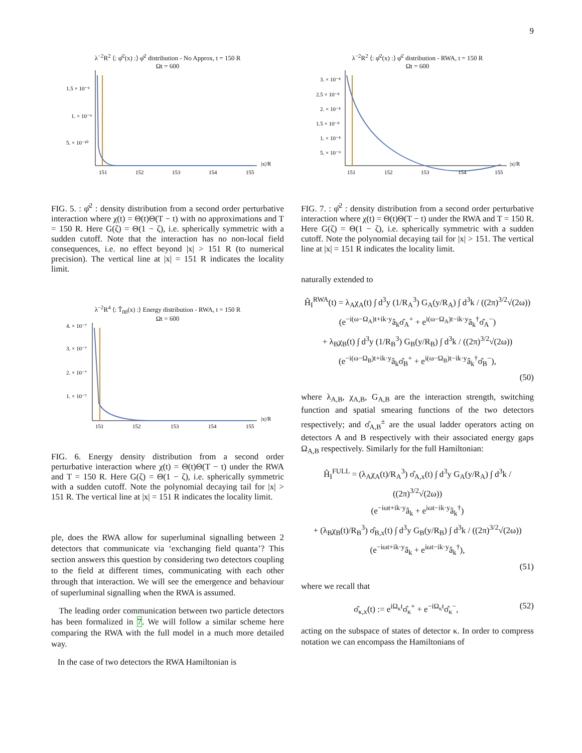9
λ<sup>−2</sup>R<sup>2</sup> ⟨: φ̂<sup>2</sup>(x) :⟩ φ̂<sup>2</sup> distribution - No Approx, t = 150 R
Ωt = 600
1.5 × 10⁻⁹
1. × 10⁻⁹
5. × 10⁻¹⁰
151
152
153
154
155
|x|/R
FIG. 5. : φ̂<sup>2</sup> : density distribution from a second order perturbative interaction where χ(t) = Θ(t)Θ(T − t) with no approximations and T = 150 R. Here G(ζ) = Θ(1 − ζ), i.e. spherically symmetric with a sudden cutoff. Note that the interaction has no non-local field consequences, i.e. no effect beyond |x| > 151 R (to numerical precision). The vertical line at |x| = 151 R indicates the locality limit.
λ<sup>−2</sup>R<sup>4</sup> ⟨: T̂<sub>00</sub>(x) :⟩ Energy distribution - RWA, t = 150 R
Ωt = 600
4. × 10⁻⁷
3. × 10⁻⁷
2. × 10⁻⁷
1. × 10⁻⁷
151
152
153
154
155
|x|/R
FIG. 6. Energy density distribution from a second order perturbative interaction where χ(t) = Θ(t)Θ(T − t) under the RWA and T = 150 R. Here G(ζ) = Θ(1 − ζ), i.e. spherically symmetric with a sudden cutoff. Note the polynomial decaying tail for |x| > 151 R. The vertical line at |x| = 151 R indicates the locality limit.
ple, does the RWA allow for superluminal signalling between 2 detectors that communicate via ‘exchanging field quanta’? This section answers this question by considering two detectors coupling to the field at different times, communicating with each other through that interaction. We will see the emergence and behaviour of superluminal signalling when the RWA is assumed.
The leading order communication between two particle detectors has been formalized in 7. We will follow a similar scheme here comparing the RWA with the full model in a much more detailed way.
In the case of two detectors the RWA Hamiltonian is
λ<sup>−2</sup>R<sup>2</sup> ⟨: φ̂<sup>2</sup>(x) :⟩ φ̂<sup>2</sup> distribution - RWA, t = 150 R
Ωt = 600
3. × 10⁻⁸
2.5 × 10⁻⁸
2. × 10⁻⁸
1.5 × 10⁻⁸
1. × 10⁻⁸
5. × 10⁻⁹
151
152
153
154
155
|x|/R
FIG. 7. : φ̂<sup>2</sup> : density distribution from a second order perturbative interaction where χ(t) = Θ(t)Θ(T − t) under the RWA and T = 150 R. Here G(ζ) = Θ(1 − ζ), i.e. spherically symmetric with a sudden cutoff. Note the polynomial decaying tail for |x| > 151. The vertical line at |x| = 151 R indicates the locality limit.
naturally extended to
Ĥ<sub>I</sub><sup>RWA</sup>(t) = λ<sub>A</sub>χ<sub>A</sub>(t) ∫ d<sup>3</sup>y (1/R<sub>A</sub><sup>3</sup>) G<sub>A</sub>(y/R<sub>A</sub>) ∫ d<sup>3</sup>k / ((2π)<sup>3/2</sup>√(2ω))
(e<sup>−i(ω−Ω<sub>A</sub>)t+ik·y</sup>â<sub>k</sub>σ̂<sub>A</sub><sup>+</sup> + e<sup>i(ω−Ω<sub>A</sub>)t−ik·y</sup>â<sub>k</sub><sup>†</sup>σ̂<sub>A</sub><sup>−</sup>)
+ λ<sub>B</sub>χ<sub>B</sub>(t) ∫ d<sup>3</sup>y (1/R<sub>B</sub><sup>3</sup>) G<sub>B</sub>(y/R<sub>B</sub>) ∫ d<sup>3</sup>k / ((2π)<sup>3/2</sup>√(2ω))
(e<sup>−i(ω−Ω<sub>B</sub>)t+ik·y</sup>â<sub>k</sub>σ̂<sub>B</sub><sup>+</sup> + e<sup>i(ω−Ω<sub>B</sub>)t−ik·y</sup>â<sub>k</sub><sup>†</sup>σ̂<sub>B</sub><sup>−</sup>),
(50)
where λ<sub>A,B</sub>, χ<sub>A,B</sub>, G<sub>A,B</sub> are the interaction strength, switching function and spatial smearing functions of the two detectors respectively; and σ̂<sub>A,B</sub><sup>±</sup> are the usual ladder operators acting on detectors A and B respectively with their associated energy gaps Ω<sub>A,B</sub> respectively. Similarly for the full Hamiltonian:
Ĥ<sub>I</sub><sup>FULL</sup> = (λ<sub>A</sub>χ<sub>A</sub>(t)/R<sub>A</sub><sup>3</sup>) σ̂<sub>A,x</sub>(t) ∫ d<sup>3</sup>y G<sub>A</sub>(y/R<sub>A</sub>) ∫ d<sup>3</sup>k / ((2π)<sup>3/2</sup>√(2ω))
(e<sup>−iωt+ik·y</sup>â<sub>k</sub> + e<sup>iωt−ik·y</sup>â<sub>k</sub><sup>†</sup>)
+ (λ<sub>B</sub>χ<sub>B</sub>(t)/R<sub>B</sub><sup>3</sup>) σ̂<sub>B,x</sub>(t) ∫ d<sup>3</sup>y G<sub>B</sub>(y/R<sub>B</sub>) ∫ d<sup>3</sup>k / ((2π)<sup>3/2</sup>√(2ω))
(e<sup>−iωt+ik·y</sup>â<sub>k</sub> + e<sup>iωt−ik·y</sup>â<sub>k</sub><sup>†</sup>),
(51)
where we recall that
σ̂<sub>κ,x</sub>(t) := e<sup>iΩ<sub>κ</sub>t</sup>σ̂<sub>κ</sub><sup>+</sup> + e<sup>−iΩ<sub>κ</sub>t</sup>σ̂<sub>κ</sub><sup>−</sup>, (52)
acting on the subspace of states of detector κ. In order to compress notation we can encompass the Hamiltonians of